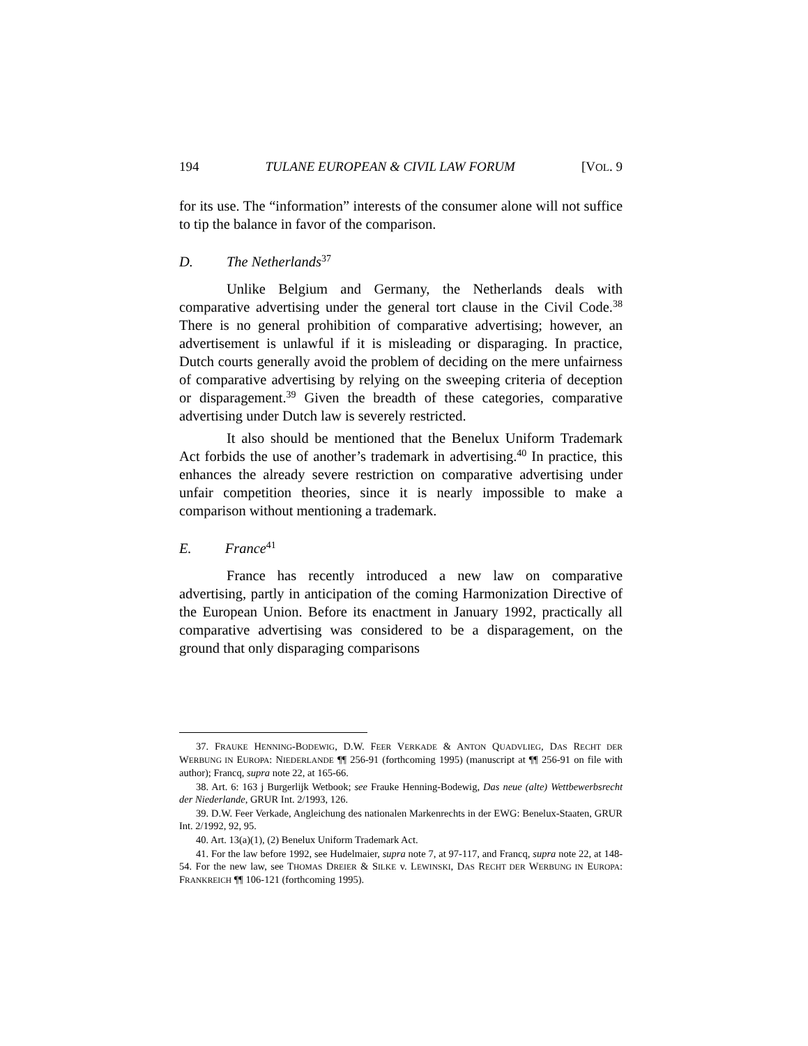194 TULANE EUROPEAN & CIVIL LAW FORUM [VOL. 9
for its use. The “information” interests of the consumer alone will not suffice to tip the balance in favor of the comparison.
D. The Netherlands<sup>37</sup>
Unlike Belgium and Germany, the Netherlands deals with comparative advertising under the general tort clause in the Civil Code.<sup>38</sup> There is no general prohibition of comparative advertising; however, an advertisement is unlawful if it is misleading or disparaging. In practice, Dutch courts generally avoid the problem of deciding on the mere unfairness of comparative advertising by relying on the sweeping criteria of deception or disparagement.<sup>39</sup> Given the breadth of these categories, comparative advertising under Dutch law is severely restricted.
It also should be mentioned that the Benelux Uniform Trademark Act forbids the use of another’s trademark in advertising.<sup>40</sup> In practice, this enhances the already severe restriction on comparative advertising under unfair competition theories, since it is nearly impossible to make a comparison without mentioning a trademark.
E. France<sup>41</sup>
France has recently introduced a new law on comparative advertising, partly in anticipation of the coming Harmonization Directive of the European Union. Before its enactment in January 1992, practically all comparative advertising was considered to be a disparagement, on the ground that only disparaging comparisons
37. FRAUKE HENNING-BODEWIG, D.W. FEER VERKADE & ANTON QUADVLIEG, DAS RECHT DER WERBUNG IN EUROPA: NIEDERLANDE ¶¶ 256-91 (forthcoming 1995) (manuscript at ¶¶ 256-91 on file with author); Francq, supra note 22, at 165-66.
38. Art. 6: 163 j Burgerlijk Wetbook; see Frauke Henning-Bodewig, Das neue (alte) Wettbewerbsrecht der Niederlande, GRUR Int. 2/1993, 126.
39. D.W. Feer Verkade, Angleichung des nationalen Markenrechts in der EWG: Benelux-Staaten, GRUR Int. 2/1992, 92, 95.
40. Art. 13(a)(1), (2) Benelux Uniform Trademark Act.
41. For the law before 1992, see Hudelmaier, supra note 7, at 97-117, and Francq, supra note 22, at 148-54. For the new law, see THOMAS DREIER & SILKE v. LEWINSKI, DAS RECHT DER WERBUNG IN EUROPA: FRANKREICH ¶¶ 106-121 (forthcoming 1995).